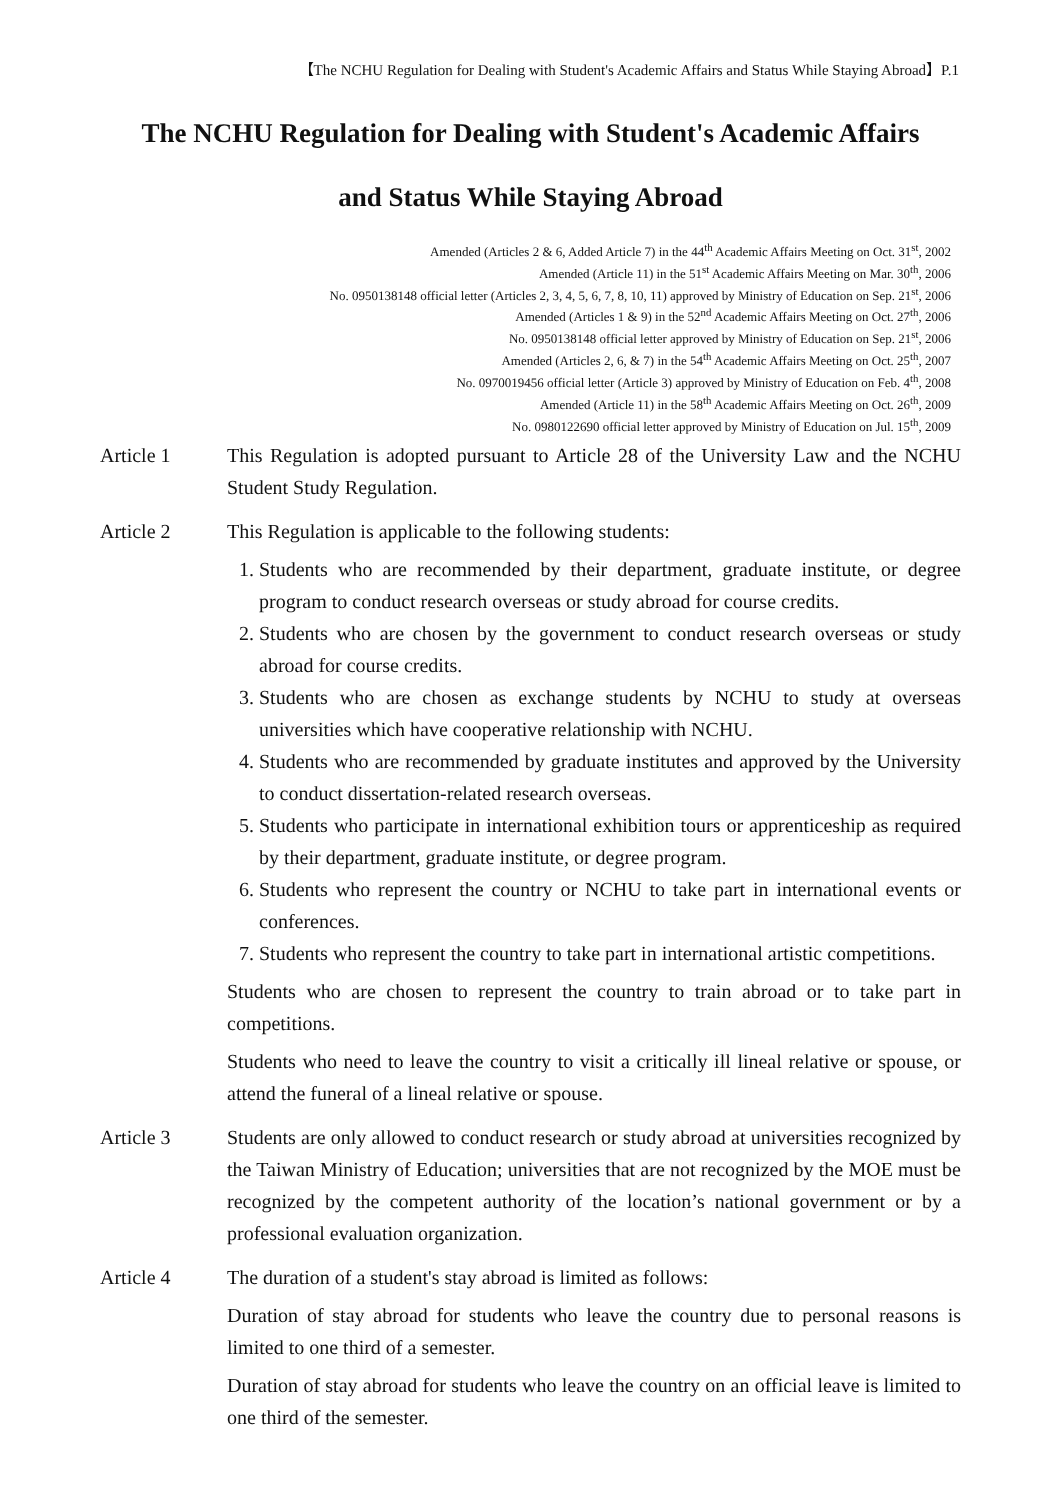【The NCHU Regulation for Dealing with Student's Academic Affairs and Status While Staying Abroad】P.1
The NCHU Regulation for Dealing with Student's Academic Affairs
and Status While Staying Abroad
Amended (Articles 2 & 6, Added Article 7) in the 44<sup>th</sup> Academic Affairs Meeting on Oct. 31<sup>st</sup>, 2002
Amended (Article 11) in the 51<sup>st</sup> Academic Affairs Meeting on Mar. 30<sup>th</sup>, 2006
No. 0950138148 official letter (Articles 2, 3, 4, 5, 6, 7, 8, 10, 11) approved by Ministry of Education on Sep. 21<sup>st</sup>, 2006
Amended (Articles 1 & 9) in the 52<sup>nd</sup> Academic Affairs Meeting on Oct. 27<sup>th</sup>, 2006
No. 0950138148 official letter approved by Ministry of Education on Sep. 21<sup>st</sup>, 2006
Amended (Articles 2, 6, & 7) in the 54<sup>th</sup> Academic Affairs Meeting on Oct. 25<sup>th</sup>, 2007
No. 0970019456 official letter (Article 3) approved by Ministry of Education on Feb. 4<sup>th</sup>, 2008
Amended (Article 11) in the 58<sup>th</sup> Academic Affairs Meeting on Oct. 26<sup>th</sup>, 2009
No. 0980122690 official letter approved by Ministry of Education on Jul. 15<sup>th</sup>, 2009
Article 1 This Regulation is adopted pursuant to Article 28 of the University Law and the NCHU Student Study Regulation.
Article 2 This Regulation is applicable to the following students:
1. Students who are recommended by their department, graduate institute, or degree program to conduct research overseas or study abroad for course credits.
2. Students who are chosen by the government to conduct research overseas or study abroad for course credits.
3. Students who are chosen as exchange students by NCHU to study at overseas universities which have cooperative relationship with NCHU.
4. Students who are recommended by graduate institutes and approved by the University to conduct dissertation-related research overseas.
5. Students who participate in international exhibition tours or apprenticeship as required by their department, graduate institute, or degree program.
6. Students who represent the country or NCHU to take part in international events or conferences.
7. Students who represent the country to take part in international artistic competitions.
Students who are chosen to represent the country to train abroad or to take part in competitions.
Students who need to leave the country to visit a critically ill lineal relative or spouse, or attend the funeral of a lineal relative or spouse.
Article 3 Students are only allowed to conduct research or study abroad at universities recognized by the Taiwan Ministry of Education; universities that are not recognized by the MOE must be recognized by the competent authority of the location’s national government or by a professional evaluation organization.
Article 4 The duration of a student's stay abroad is limited as follows:
Duration of stay abroad for students who leave the country due to personal reasons is limited to one third of a semester.
Duration of stay abroad for students who leave the country on an official leave is limited to one third of the semester.